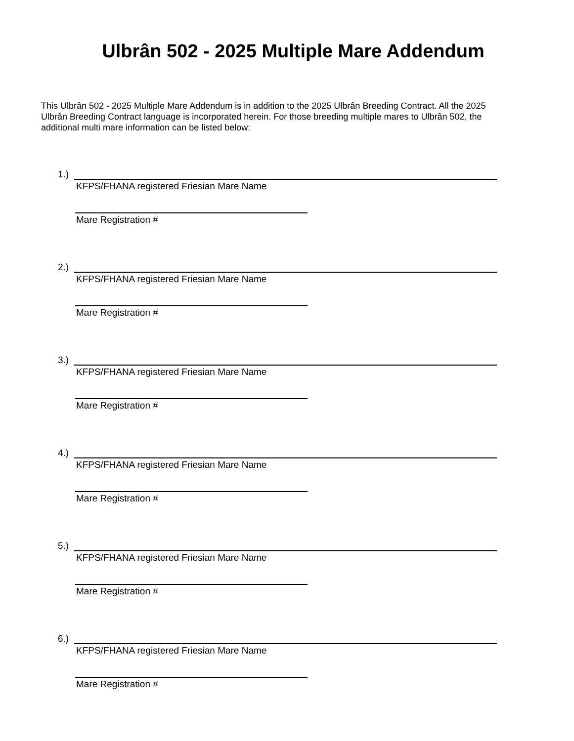Ulbrân 502 - 2025 Multiple Mare Addendum
This Ulbrân 502 - 2025 Multiple Mare Addendum is in addition to the 2025 Ulbrân Breeding Contract. All the 2025 Ulbrân Breeding Contract language is incorporated herein. For those breeding multiple mares to Ulbrân 502, the additional multi mare information can be listed below:
1.)
KFPS/FHANA registered Friesian Mare Name
Mare Registration #
2.)
KFPS/FHANA registered Friesian Mare Name
Mare Registration #
3.)
KFPS/FHANA registered Friesian Mare Name
Mare Registration #
4.)
KFPS/FHANA registered Friesian Mare Name
Mare Registration #
5.)
KFPS/FHANA registered Friesian Mare Name
Mare Registration #
6.)
KFPS/FHANA registered Friesian Mare Name
Mare Registration #